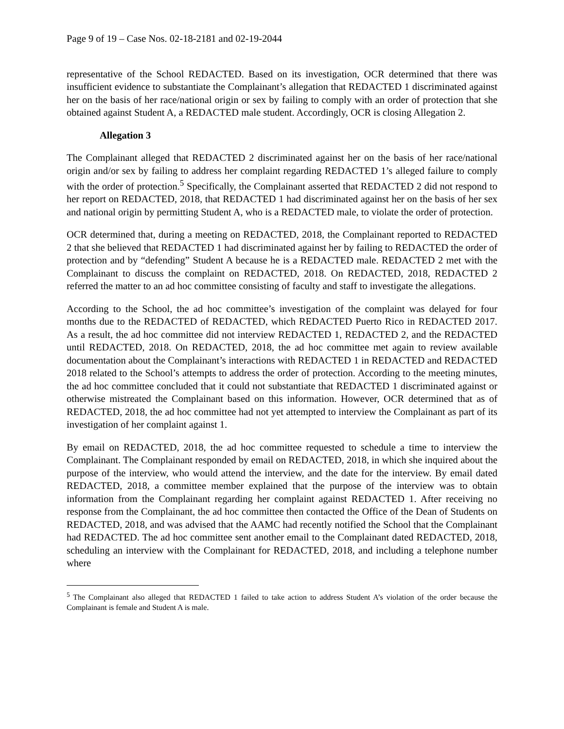Page 9 of 19 – Case Nos. 02-18-2181 and 02-19-2044
representative of the School REDACTED. Based on its investigation, OCR determined that there was insufficient evidence to substantiate the Complainant’s allegation that REDACTED 1 discriminated against her on the basis of her race/national origin or sex by failing to comply with an order of protection that she obtained against Student A, a REDACTED male student. Accordingly, OCR is closing Allegation 2.
Allegation 3
The Complainant alleged that REDACTED 2 discriminated against her on the basis of her race/national origin and/or sex by failing to address her complaint regarding REDACTED 1’s alleged failure to comply with the order of protection.<sup>5</sup> Specifically, the Complainant asserted that REDACTED 2 did not respond to her report on REDACTED, 2018, that REDACTED 1 had discriminated against her on the basis of her sex and national origin by permitting Student A, who is a REDACTED male, to violate the order of protection.
OCR determined that, during a meeting on REDACTED, 2018, the Complainant reported to REDACTED 2 that she believed that REDACTED 1 had discriminated against her by failing to REDACTED the order of protection and by “defending” Student A because he is a REDACTED male. REDACTED 2 met with the Complainant to discuss the complaint on REDACTED, 2018. On REDACTED, 2018, REDACTED 2 referred the matter to an ad hoc committee consisting of faculty and staff to investigate the allegations.
According to the School, the ad hoc committee’s investigation of the complaint was delayed for four months due to the REDACTED of REDACTED, which REDACTED Puerto Rico in REDACTED 2017. As a result, the ad hoc committee did not interview REDACTED 1, REDACTED 2, and the REDACTED until REDACTED, 2018. On REDACTED, 2018, the ad hoc committee met again to review available documentation about the Complainant’s interactions with REDACTED 1 in REDACTED and REDACTED 2018 related to the School’s attempts to address the order of protection. According to the meeting minutes, the ad hoc committee concluded that it could not substantiate that REDACTED 1 discriminated against or otherwise mistreated the Complainant based on this information. However, OCR determined that as of REDACTED, 2018, the ad hoc committee had not yet attempted to interview the Complainant as part of its investigation of her complaint against 1.
By email on REDACTED, 2018, the ad hoc committee requested to schedule a time to interview the Complainant. The Complainant responded by email on REDACTED, 2018, in which she inquired about the purpose of the interview, who would attend the interview, and the date for the interview. By email dated REDACTED, 2018, a committee member explained that the purpose of the interview was to obtain information from the Complainant regarding her complaint against REDACTED 1. After receiving no response from the Complainant, the ad hoc committee then contacted the Office of the Dean of Students on REDACTED, 2018, and was advised that the AAMC had recently notified the School that the Complainant had REDACTED. The ad hoc committee sent another email to the Complainant dated REDACTED, 2018, scheduling an interview with the Complainant for REDACTED, 2018, and including a telephone number where
<sup>5</sup> The Complainant also alleged that REDACTED 1 failed to take action to address Student A’s violation of the order because the Complainant is female and Student A is male.